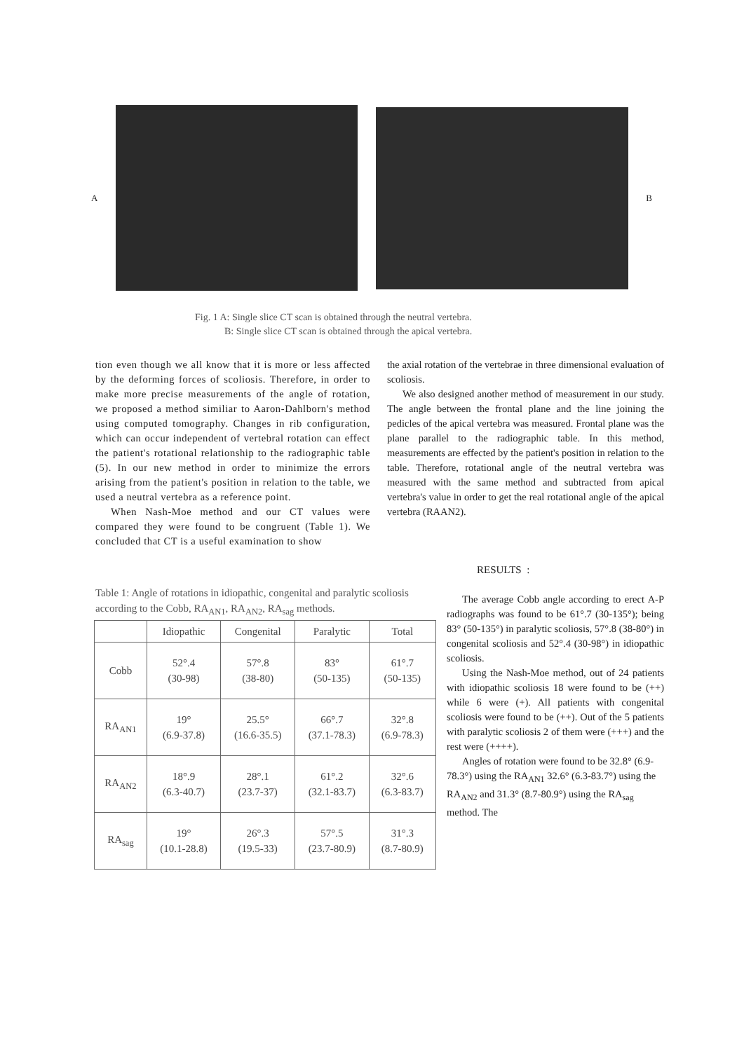A B
Fig. 1 A: Single slice CT scan is obtained through the neutral vertebra.
B: Single slice CT scan is obtained through the apical vertebra.
tion even though we all know that it is more or less affected by the deforming forces of scoliosis. Therefore, in order to make more precise measurements of the angle of rotation, we proposed a method similiar to Aaron-Dahlborn's method using computed tomography. Changes in rib configuration, which can occur independent of vertebral rotation can effect the patient's rotational relationship to the radiographic table (5). In our new method in order to minimize the errors arising from the patient's position in relation to the table, we used a neutral vertebra as a reference point.
When Nash-Moe method and our CT values were compared they were found to be congruent (Table 1). We concluded that CT is a useful examination to show
the axial rotation of the vertebrae in three dimensional evaluation of scoliosis.
We also designed another method of measurement in our study. The angle between the frontal plane and the line joining the pedicles of the apical vertebra was measured. Frontal plane was the plane parallel to the radiographic table. In this method, measurements are effected by the patient's position in relation to the table. Therefore, rotational angle of the neutral vertebra was measured with the same method and subtracted from apical vertebra's value in order to get the real rotational angle of the apical vertebra (RAAN2).
RESULTS :
Table 1: Angle of rotations in idiopathic, congenital and paralytic scoliosis according to the Cobb, RA<sub>AN1</sub>, RA<sub>AN2</sub>, RA<sub>sag</sub> methods.
| | Idiopathic | Congenital | Paralytic | Total |
| --- | --- | --- | --- | --- |
| Cobb | 52°.4 (30-98) | 57°.8 (38-80) | 83° (50-135) | 61°.7 (50-135) |
| RA<sub>AN1</sub> | 19° (6.9-37.8) | 25.5° (16.6-35.5) | 66°.7 (37.1-78.3) | 32°.8 (6.9-78.3) |
| RA<sub>AN2</sub> | 18°.9 (6.3-40.7) | 28°.1 (23.7-37) | 61°.2 (32.1-83.7) | 32°.6 (6.3-83.7) |
| RA<sub>sag</sub> | 19° (10.1-28.8) | 26°.3 (19.5-33) | 57°.5 (23.7-80.9) | 31°.3 (8.7-80.9) |
The average Cobb angle according to erect A-P radiographs was found to be 61°.7 (30-135°); being 83° (50-135°) in paralytic scoliosis, 57°.8 (38-80°) in congenital scoliosis and 52°.4 (30-98°) in idiopathic scoliosis.
Using the Nash-Moe method, out of 24 patients with idiopathic scoliosis 18 were found to be (++) while 6 were (+). All patients with congenital scoliosis were found to be (++). Out of the 5 patients with paralytic scoliosis 2 of them were (+++) and the rest were (++++).
Angles of rotation were found to be 32.8° (6.9-78.3°) using the RA<sub>AN1</sub> 32.6° (6.3-83.7°) using the RA<sub>AN2</sub> and 31.3° (8.7-80.9°) using the RA<sub>sag</sub> method. The